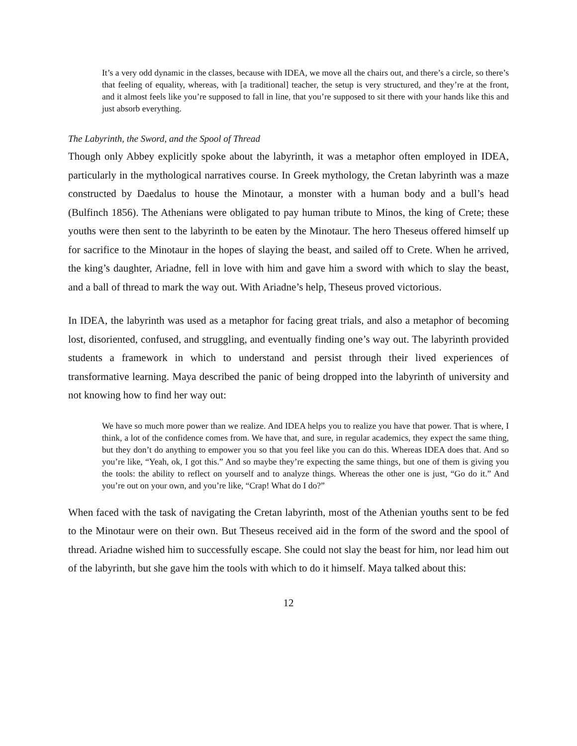It’s a very odd dynamic in the classes, because with IDEA, we move all the chairs out, and there’s a circle, so there’s that feeling of equality, whereas, with [a traditional] teacher, the setup is very structured, and they’re at the front, and it almost feels like you’re supposed to fall in line, that you’re supposed to sit there with your hands like this and just absorb everything.
The Labyrinth, the Sword, and the Spool of Thread
Though only Abbey explicitly spoke about the labyrinth, it was a metaphor often employed in IDEA, particularly in the mythological narratives course. In Greek mythology, the Cretan labyrinth was a maze constructed by Daedalus to house the Minotaur, a monster with a human body and a bull’s head (Bulfinch 1856). The Athenians were obligated to pay human tribute to Minos, the king of Crete; these youths were then sent to the labyrinth to be eaten by the Minotaur. The hero Theseus offered himself up for sacrifice to the Minotaur in the hopes of slaying the beast, and sailed off to Crete. When he arrived, the king’s daughter, Ariadne, fell in love with him and gave him a sword with which to slay the beast, and a ball of thread to mark the way out. With Ariadne’s help, Theseus proved victorious.
In IDEA, the labyrinth was used as a metaphor for facing great trials, and also a metaphor of becoming lost, disoriented, confused, and struggling, and eventually finding one’s way out. The labyrinth provided students a framework in which to understand and persist through their lived experiences of transformative learning. Maya described the panic of being dropped into the labyrinth of university and not knowing how to find her way out:
We have so much more power than we realize. And IDEA helps you to realize you have that power. That is where, I think, a lot of the confidence comes from. We have that, and sure, in regular academics, they expect the same thing, but they don’t do anything to empower you so that you feel like you can do this. Whereas IDEA does that. And so you’re like, “Yeah, ok, I got this.” And so maybe they’re expecting the same things, but one of them is giving you the tools: the ability to reflect on yourself and to analyze things. Whereas the other one is just, “Go do it.” And you’re out on your own, and you’re like, “Crap! What do I do?”
When faced with the task of navigating the Cretan labyrinth, most of the Athenian youths sent to be fed to the Minotaur were on their own. But Theseus received aid in the form of the sword and the spool of thread. Ariadne wished him to successfully escape. She could not slay the beast for him, nor lead him out of the labyrinth, but she gave him the tools with which to do it himself. Maya talked about this:
12